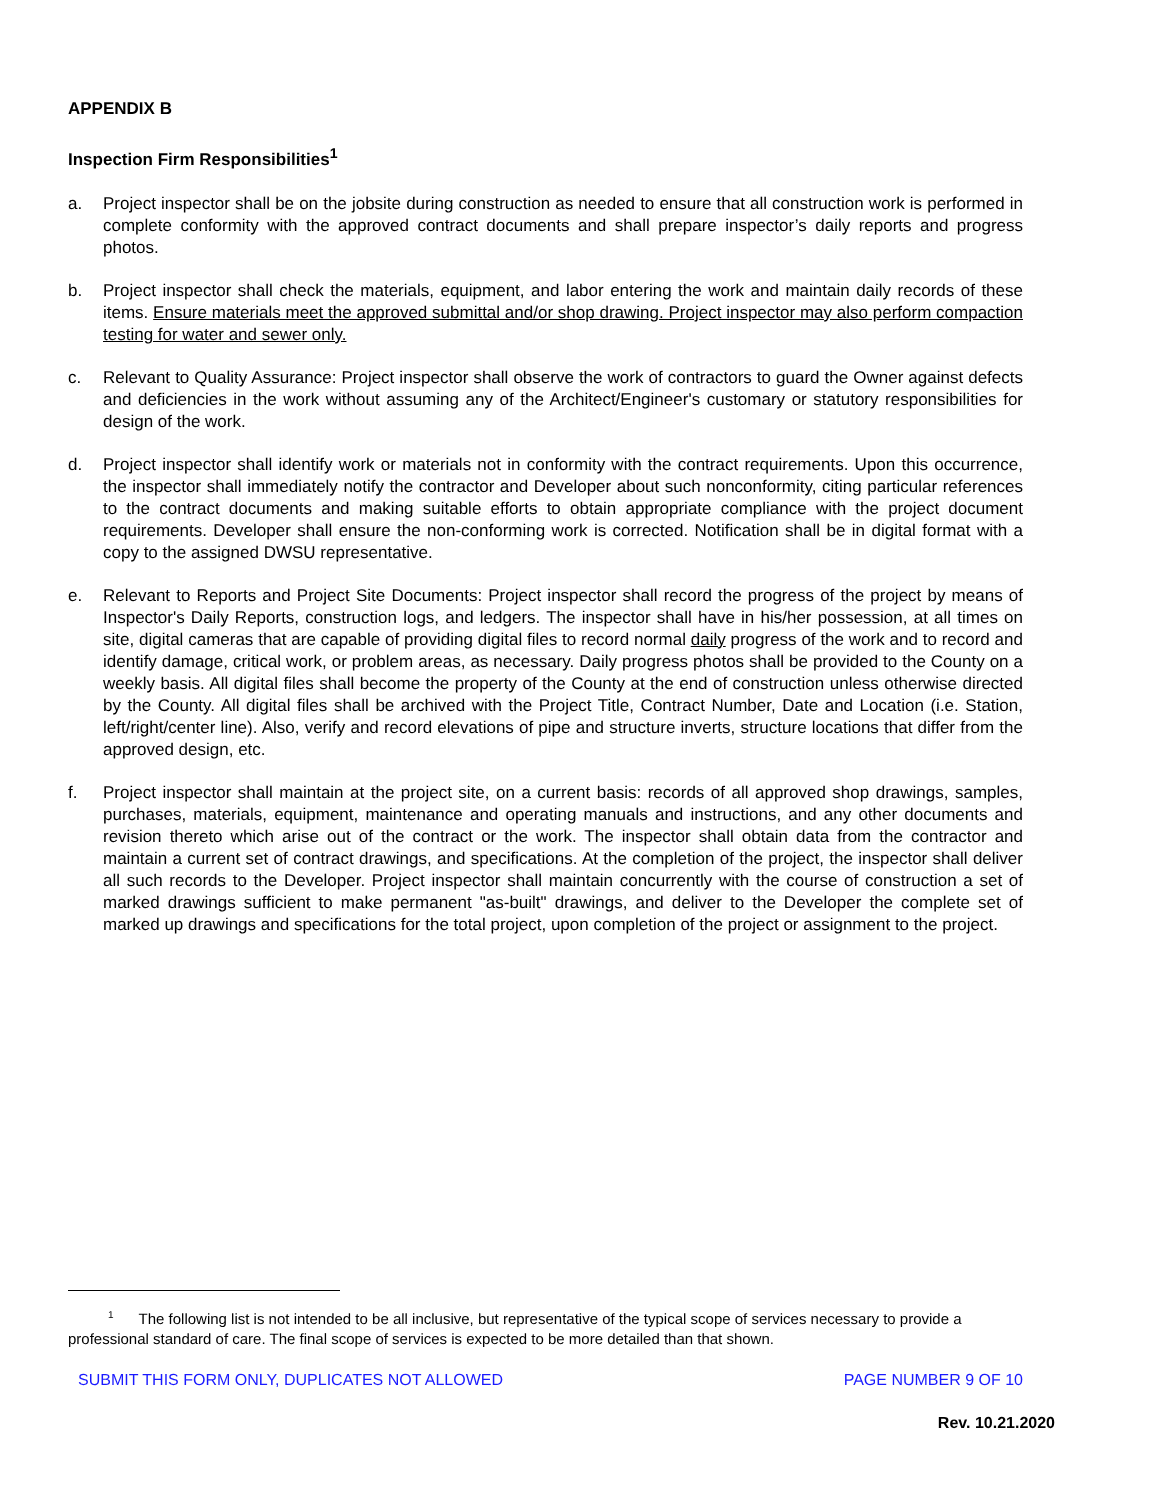APPENDIX B
Inspection Firm Responsibilities<sup>1</sup>
a. Project inspector shall be on the jobsite during construction as needed to ensure that all construction work is performed in complete conformity with the approved contract documents and shall prepare inspector’s daily reports and progress photos.
b. Project inspector shall check the materials, equipment, and labor entering the work and maintain daily records of these items. Ensure materials meet the approved submittal and/or shop drawing. Project inspector may also perform compaction testing for water and sewer only.
c. Relevant to Quality Assurance: Project inspector shall observe the work of contractors to guard the Owner against defects and deficiencies in the work without assuming any of the Architect/Engineer's customary or statutory responsibilities for design of the work.
d. Project inspector shall identify work or materials not in conformity with the contract requirements. Upon this occurrence, the inspector shall immediately notify the contractor and Developer about such nonconformity, citing particular references to the contract documents and making suitable efforts to obtain appropriate compliance with the project document requirements. Developer shall ensure the non-conforming work is corrected. Notification shall be in digital format with a copy to the assigned DWSU representative.
e. Relevant to Reports and Project Site Documents: Project inspector shall record the progress of the project by means of Inspector's Daily Reports, construction logs, and ledgers. The inspector shall have in his/her possession, at all times on site, digital cameras that are capable of providing digital files to record normal daily progress of the work and to record and identify damage, critical work, or problem areas, as necessary. Daily progress photos shall be provided to the County on a weekly basis. All digital files shall become the property of the County at the end of construction unless otherwise directed by the County. All digital files shall be archived with the Project Title, Contract Number, Date and Location (i.e. Station, left/right/center line). Also, verify and record elevations of pipe and structure inverts, structure locations that differ from the approved design, etc.
f. Project inspector shall maintain at the project site, on a current basis: records of all approved shop drawings, samples, purchases, materials, equipment, maintenance and operating manuals and instructions, and any other documents and revision thereto which arise out of the contract or the work. The inspector shall obtain data from the contractor and maintain a current set of contract drawings, and specifications. At the completion of the project, the inspector shall deliver all such records to the Developer. Project inspector shall maintain concurrently with the course of construction a set of marked drawings sufficient to make permanent "as-built" drawings, and deliver to the Developer the complete set of marked up drawings and specifications for the total project, upon completion of the project or assignment to the project.
<sup>1</sup> The following list is not intended to be all inclusive, but representative of the typical scope of services necessary to provide a professional standard of care. The final scope of services is expected to be more detailed than that shown.
SUBMIT THIS FORM ONLY, DUPLICATES NOT ALLOWED PAGE NUMBER 9 OF 10
Rev. 10.21.2020